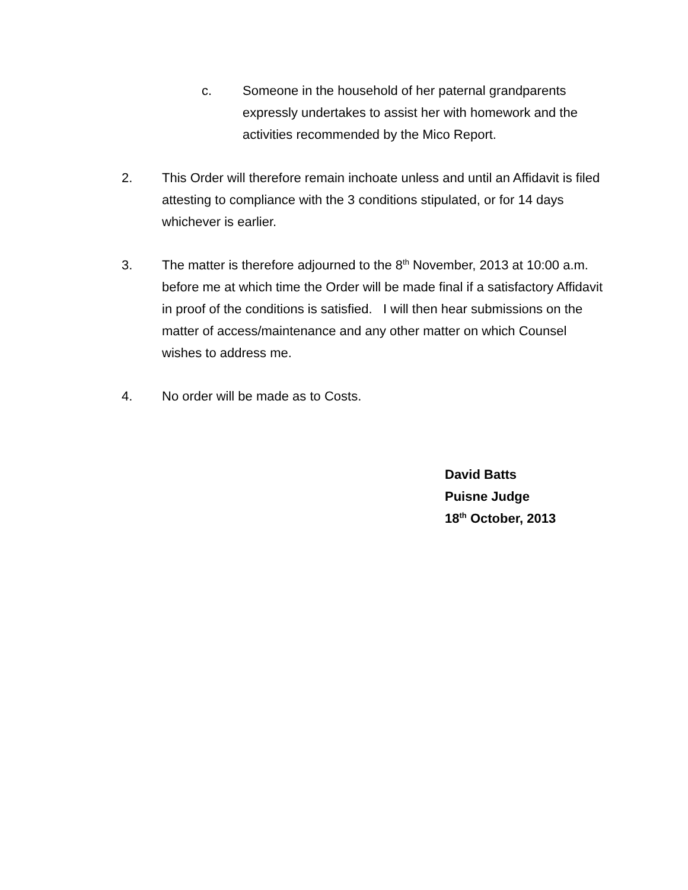c. Someone in the household of her paternal grandparents expressly undertakes to assist her with homework and the activities recommended by the Mico Report.
2. This Order will therefore remain inchoate unless and until an Affidavit is filed attesting to compliance with the 3 conditions stipulated, or for 14 days whichever is earlier.
3. The matter is therefore adjourned to the 8<sup>th</sup> November, 2013 at 10:00 a.m. before me at which time the Order will be made final if a satisfactory Affidavit in proof of the conditions is satisfied. I will then hear submissions on the matter of access/maintenance and any other matter on which Counsel wishes to address me.
4. No order will be made as to Costs.
David Batts
Puisne Judge
18<sup>th</sup> October, 2013